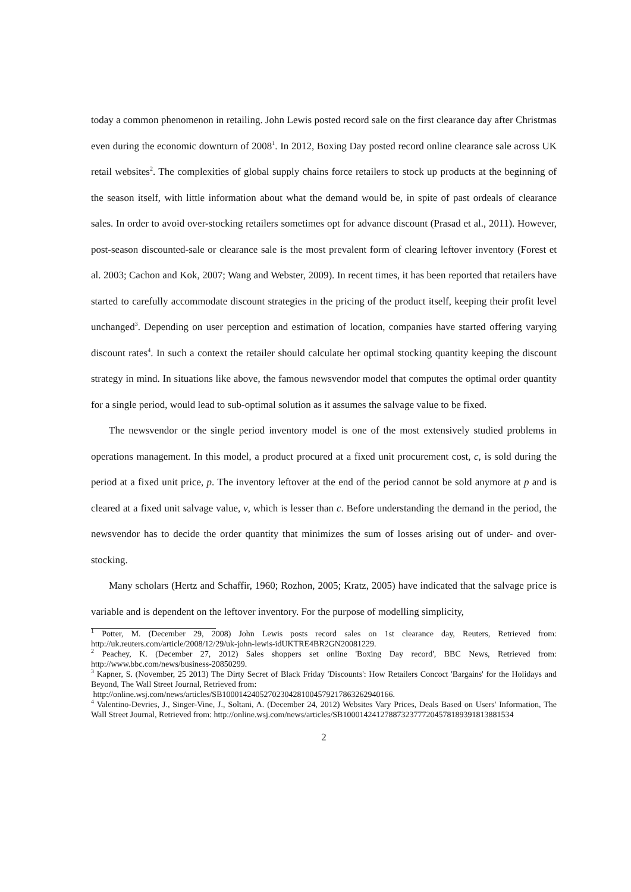today a common phenomenon in retailing. John Lewis posted record sale on the first clearance day after Christmas even during the economic downturn of 2008<sup>1</sup>. In 2012, Boxing Day posted record online clearance sale across UK retail websites<sup>2</sup>. The complexities of global supply chains force retailers to stock up products at the beginning of the season itself, with little information about what the demand would be, in spite of past ordeals of clearance sales. In order to avoid over-stocking retailers sometimes opt for advance discount (Prasad et al., 2011). However, post-season discounted-sale or clearance sale is the most prevalent form of clearing leftover inventory (Forest et al. 2003; Cachon and Kok, 2007; Wang and Webster, 2009). In recent times, it has been reported that retailers have started to carefully accommodate discount strategies in the pricing of the product itself, keeping their profit level unchanged<sup>3</sup>. Depending on user perception and estimation of location, companies have started offering varying discount rates<sup>4</sup>. In such a context the retailer should calculate her optimal stocking quantity keeping the discount strategy in mind. In situations like above, the famous newsvendor model that computes the optimal order quantity for a single period, would lead to sub-optimal solution as it assumes the salvage value to be fixed.
The newsvendor or the single period inventory model is one of the most extensively studied problems in operations management. In this model, a product procured at a fixed unit procurement cost, c, is sold during the period at a fixed unit price, p. The inventory leftover at the end of the period cannot be sold anymore at p and is cleared at a fixed unit salvage value, v, which is lesser than c. Before understanding the demand in the period, the newsvendor has to decide the order quantity that minimizes the sum of losses arising out of under- and over-stocking.
Many scholars (Hertz and Schaffir, 1960; Rozhon, 2005; Kratz, 2005) have indicated that the salvage price is variable and is dependent on the leftover inventory. For the purpose of modelling simplicity,
<sup>1</sup> Potter, M. (December 29, 2008) John Lewis posts record sales on 1st clearance day, Reuters, Retrieved from: http://uk.reuters.com/article/2008/12/29/uk-john-lewis-idUKTRE4BR2GN20081229.
<sup>2</sup> Peachey, K. (December 27, 2012) Sales shoppers set online 'Boxing Day record', BBC News, Retrieved from: http://www.bbc.com/news/business-20850299.
<sup>3</sup> Kapner, S. (November, 25 2013) The Dirty Secret of Black Friday 'Discounts': How Retailers Concoct 'Bargains' for the Holidays and Beyond, The Wall Street Journal, Retrieved from:
http://online.wsj.com/news/articles/SB10001424052702304281004579217863262940166.
<sup>4</sup> Valentino-Devries, J., Singer-Vine, J., Soltani, A. (December 24, 2012) Websites Vary Prices, Deals Based on Users' Information, The Wall Street Journal, Retrieved from: http://online.wsj.com/news/articles/SB10001424127887323777204578189391813881534
2